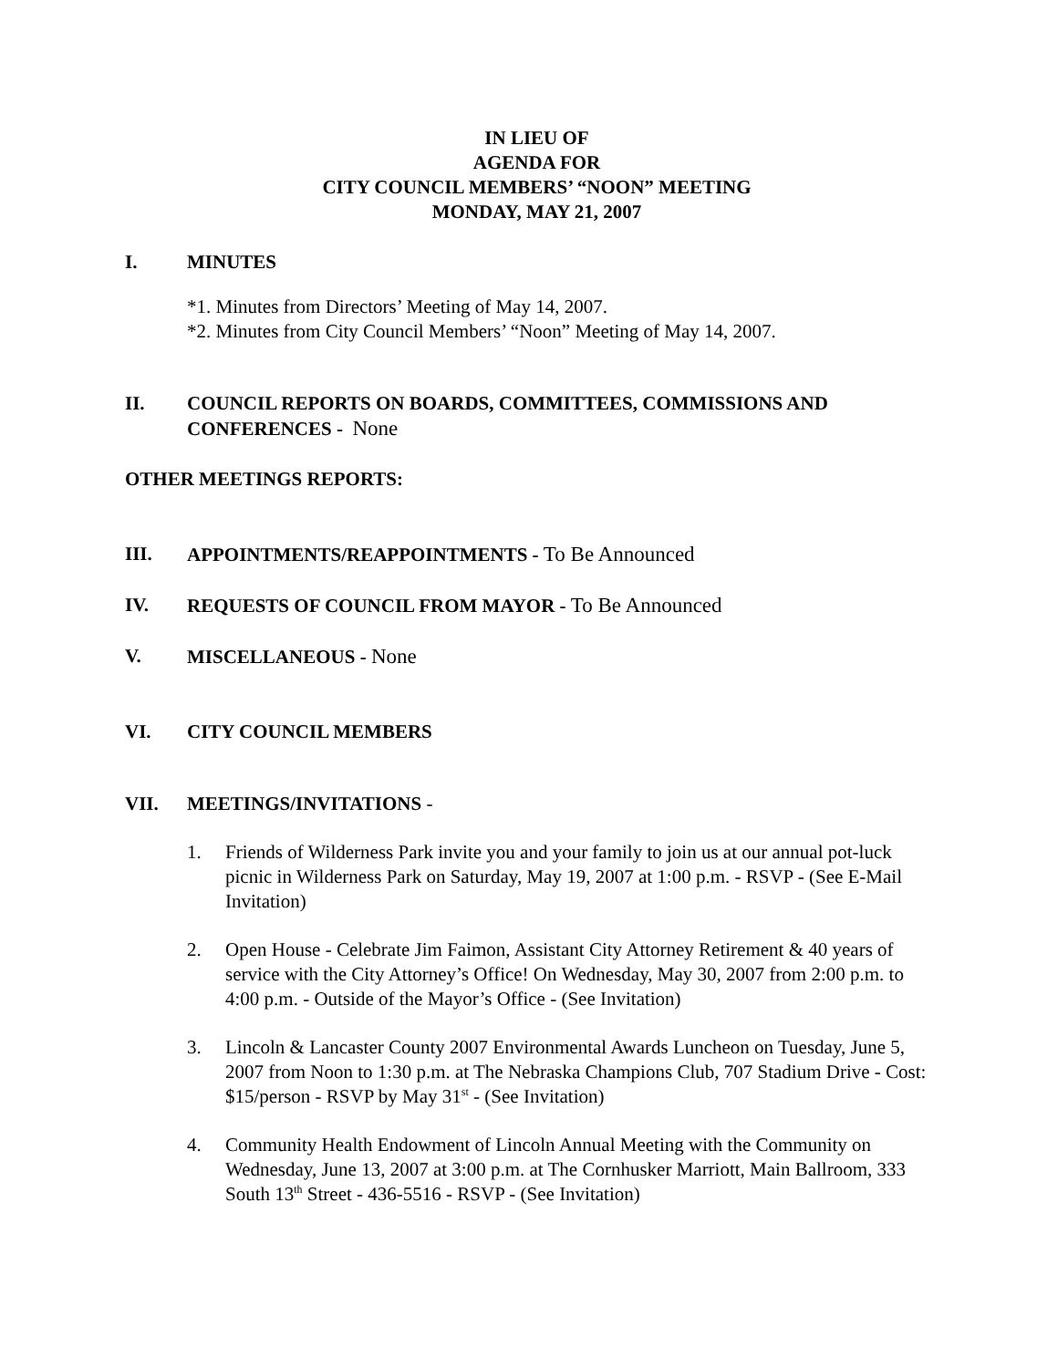IN LIEU OF
AGENDA FOR
CITY COUNCIL MEMBERS’ “NOON” MEETING
MONDAY, MAY 21, 2007
I. MINUTES
*1. Minutes from Directors’ Meeting of May 14, 2007.
*2. Minutes from City Council Members’ “Noon” Meeting of May 14, 2007.
II. COUNCIL REPORTS ON BOARDS, COMMITTEES, COMMISSIONS AND CONFERENCES - None
OTHER MEETINGS REPORTS:
III. APPOINTMENTS/REAPPOINTMENTS - To Be Announced
IV. REQUESTS OF COUNCIL FROM MAYOR - To Be Announced
V. MISCELLANEOUS - None
VI. CITY COUNCIL MEMBERS
VII. MEETINGS/INVITATIONS -
1. Friends of Wilderness Park invite you and your family to join us at our annual pot-luck picnic in Wilderness Park on Saturday, May 19, 2007 at 1:00 p.m. - RSVP - (See E-Mail Invitation)
2. Open House - Celebrate Jim Faimon, Assistant City Attorney Retirement & 40 years of service with the City Attorney’s Office! On Wednesday, May 30, 2007 from 2:00 p.m. to 4:00 p.m. - Outside of the Mayor’s Office - (See Invitation)
3. Lincoln & Lancaster County 2007 Environmental Awards Luncheon on Tuesday, June 5, 2007 from Noon to 1:30 p.m. at The Nebraska Champions Club, 707 Stadium Drive - Cost: $15/person - RSVP by May 31<sup>st</sup> - (See Invitation)
4. Community Health Endowment of Lincoln Annual Meeting with the Community on Wednesday, June 13, 2007 at 3:00 p.m. at The Cornhusker Marriott, Main Ballroom, 333 South 13<sup>th</sup> Street - 436-5516 - RSVP - (See Invitation)